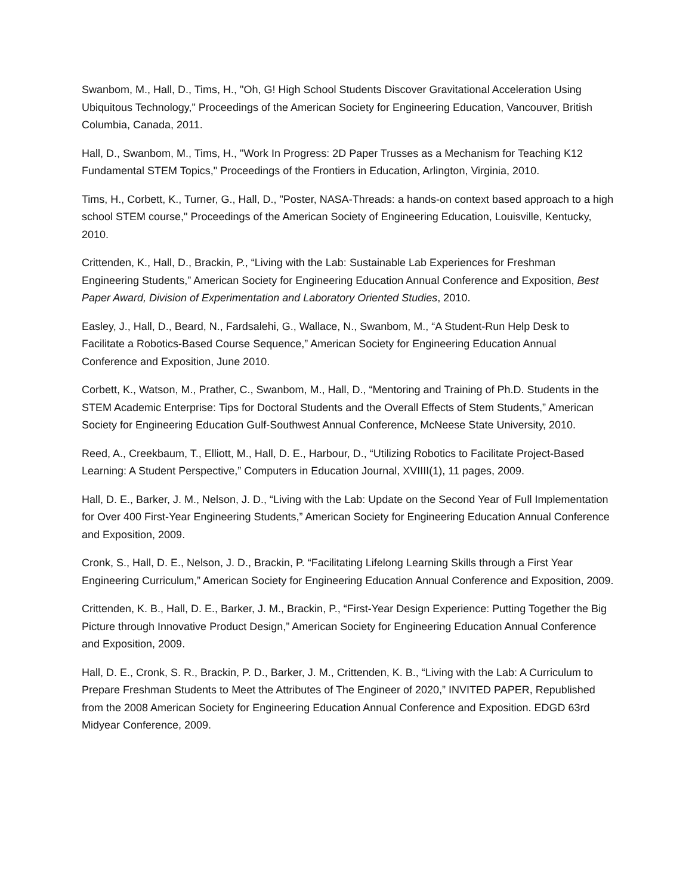Swanbom, M., Hall, D., Tims, H., "Oh, G! High School Students Discover Gravitational Acceleration Using Ubiquitous Technology," Proceedings of the American Society for Engineering Education, Vancouver, British Columbia, Canada, 2011.
Hall, D., Swanbom, M., Tims, H., "Work In Progress: 2D Paper Trusses as a Mechanism for Teaching K12 Fundamental STEM Topics," Proceedings of the Frontiers in Education, Arlington, Virginia, 2010.
Tims, H., Corbett, K., Turner, G., Hall, D., "Poster, NASA-Threads: a hands-on context based approach to a high school STEM course," Proceedings of the American Society of Engineering Education, Louisville, Kentucky, 2010.
Crittenden, K., Hall, D., Brackin, P., “Living with the Lab: Sustainable Lab Experiences for Freshman Engineering Students,” American Society for Engineering Education Annual Conference and Exposition, Best Paper Award, Division of Experimentation and Laboratory Oriented Studies, 2010.
Easley, J., Hall, D., Beard, N., Fardsalehi, G., Wallace, N., Swanbom, M., “A Student-Run Help Desk to Facilitate a Robotics-Based Course Sequence,” American Society for Engineering Education Annual Conference and Exposition, June 2010.
Corbett, K., Watson, M., Prather, C., Swanbom, M., Hall, D., “Mentoring and Training of Ph.D. Students in the STEM Academic Enterprise: Tips for Doctoral Students and the Overall Effects of Stem Students,” American Society for Engineering Education Gulf-Southwest Annual Conference, McNeese State University, 2010.
Reed, A., Creekbaum, T., Elliott, M., Hall, D. E., Harbour, D., “Utilizing Robotics to Facilitate Project-Based Learning: A Student Perspective,” Computers in Education Journal, XVIIII(1), 11 pages, 2009.
Hall, D. E., Barker, J. M., Nelson, J. D., “Living with the Lab: Update on the Second Year of Full Implementation for Over 400 First-Year Engineering Students,” American Society for Engineering Education Annual Conference and Exposition, 2009.
Cronk, S., Hall, D. E., Nelson, J. D., Brackin, P. “Facilitating Lifelong Learning Skills through a First Year Engineering Curriculum,” American Society for Engineering Education Annual Conference and Exposition, 2009.
Crittenden, K. B., Hall, D. E., Barker, J. M., Brackin, P., “First-Year Design Experience: Putting Together the Big Picture through Innovative Product Design,” American Society for Engineering Education Annual Conference and Exposition, 2009.
Hall, D. E., Cronk, S. R., Brackin, P. D., Barker, J. M., Crittenden, K. B., “Living with the Lab: A Curriculum to Prepare Freshman Students to Meet the Attributes of The Engineer of 2020,” INVITED PAPER, Republished from the 2008 American Society for Engineering Education Annual Conference and Exposition. EDGD 63rd Midyear Conference, 2009.